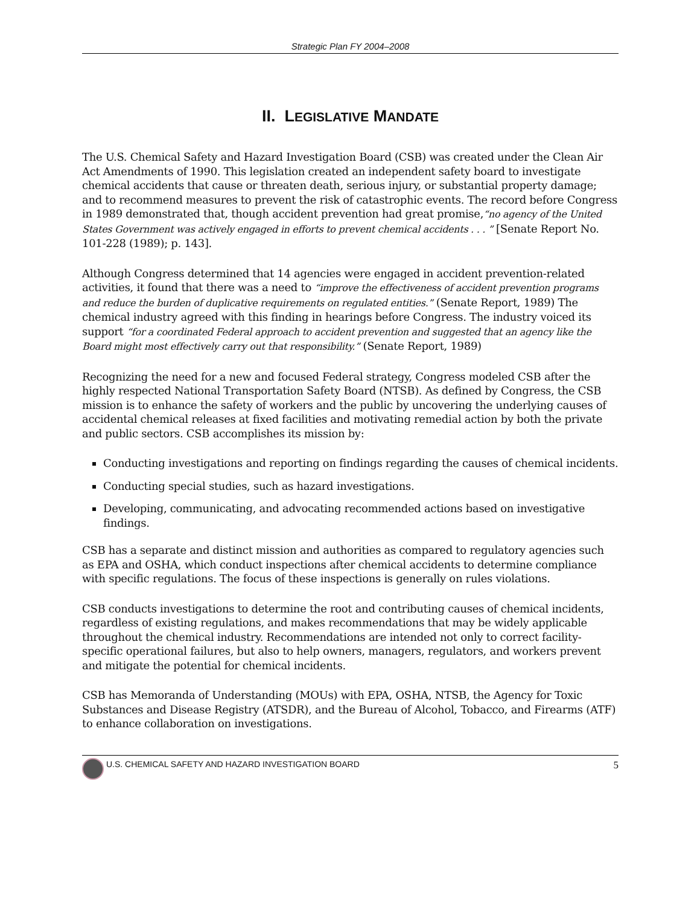Strategic Plan FY 2004–2008
II. LEGISLATIVE MANDATE
The U.S. Chemical Safety and Hazard Investigation Board (CSB) was created under the Clean Air Act Amendments of 1990. This legislation created an independent safety board to investigate chemical accidents that cause or threaten death, serious injury, or substantial property damage; and to recommend measures to prevent the risk of catastrophic events. The record before Congress in 1989 demonstrated that, though accident prevention had great promise,“no agency of the United States Government was actively engaged in efforts to prevent chemical accidents . . . ” [Senate Report No. 101-228 (1989); p. 143].
Although Congress determined that 14 agencies were engaged in accident prevention-related activities, it found that there was a need to “improve the effectiveness of accident prevention programs and reduce the burden of duplicative requirements on regulated entities.” (Senate Report, 1989) The chemical industry agreed with this finding in hearings before Congress. The industry voiced its support “for a coordinated Federal approach to accident prevention and suggested that an agency like the Board might most effectively carry out that responsibility.” (Senate Report, 1989)
Recognizing the need for a new and focused Federal strategy, Congress modeled CSB after the highly respected National Transportation Safety Board (NTSB). As defined by Congress, the CSB mission is to enhance the safety of workers and the public by uncovering the underlying causes of accidental chemical releases at fixed facilities and motivating remedial action by both the private and public sectors. CSB accomplishes its mission by:
Conducting investigations and reporting on findings regarding the causes of chemical incidents.
Conducting special studies, such as hazard investigations.
Developing, communicating, and advocating recommended actions based on investigative findings.
CSB has a separate and distinct mission and authorities as compared to regulatory agencies such as EPA and OSHA, which conduct inspections after chemical accidents to determine compliance with specific regulations. The focus of these inspections is generally on rules violations.
CSB conducts investigations to determine the root and contributing causes of chemical incidents, regardless of existing regulations, and makes recommendations that may be widely applicable throughout the chemical industry. Recommendations are intended not only to correct facility-specific operational failures, but also to help owners, managers, regulators, and workers prevent and mitigate the potential for chemical incidents.
CSB has Memoranda of Understanding (MOUs) with EPA, OSHA, NTSB, the Agency for Toxic Substances and Disease Registry (ATSDR), and the Bureau of Alcohol, Tobacco, and Firearms (ATF) to enhance collaboration on investigations.
U.S. CHEMICAL SAFETY AND HAZARD INVESTIGATION BOARD 5